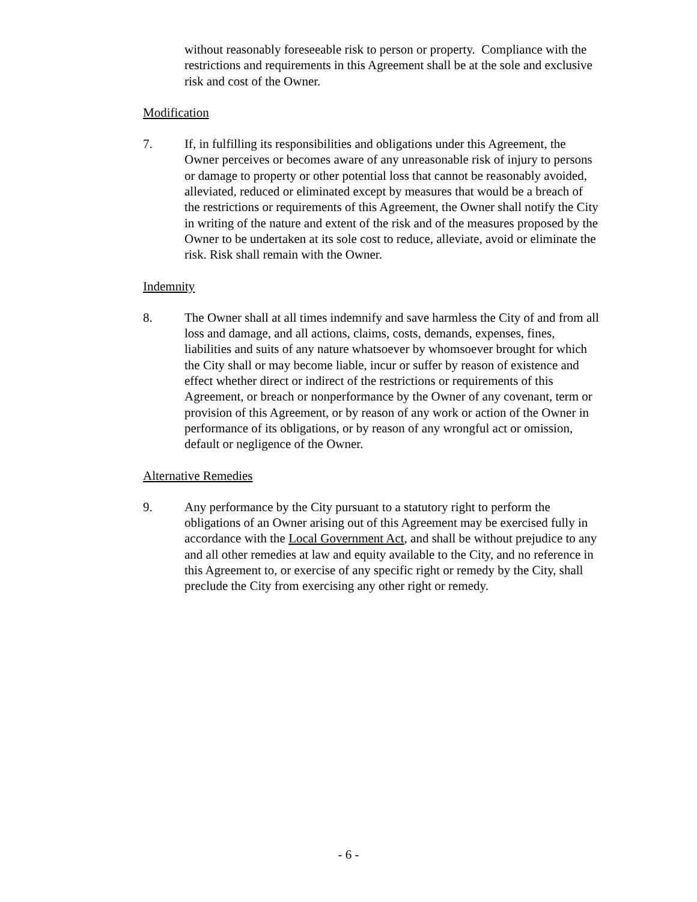without reasonably foreseeable risk to person or property. Compliance with the restrictions and requirements in this Agreement shall be at the sole and exclusive risk and cost of the Owner.
Modification
7. If, in fulfilling its responsibilities and obligations under this Agreement, the Owner perceives or becomes aware of any unreasonable risk of injury to persons or damage to property or other potential loss that cannot be reasonably avoided, alleviated, reduced or eliminated except by measures that would be a breach of the restrictions or requirements of this Agreement, the Owner shall notify the City in writing of the nature and extent of the risk and of the measures proposed by the Owner to be undertaken at its sole cost to reduce, alleviate, avoid or eliminate the risk. Risk shall remain with the Owner.
Indemnity
8. The Owner shall at all times indemnify and save harmless the City of and from all loss and damage, and all actions, claims, costs, demands, expenses, fines, liabilities and suits of any nature whatsoever by whomsoever brought for which the City shall or may become liable, incur or suffer by reason of existence and effect whether direct or indirect of the restrictions or requirements of this Agreement, or breach or nonperformance by the Owner of any covenant, term or provision of this Agreement, or by reason of any work or action of the Owner in performance of its obligations, or by reason of any wrongful act or omission, default or negligence of the Owner.
Alternative Remedies
9. Any performance by the City pursuant to a statutory right to perform the obligations of an Owner arising out of this Agreement may be exercised fully in accordance with the Local Government Act, and shall be without prejudice to any and all other remedies at law and equity available to the City, and no reference in this Agreement to, or exercise of any specific right or remedy by the City, shall preclude the City from exercising any other right or remedy.
- 6 -